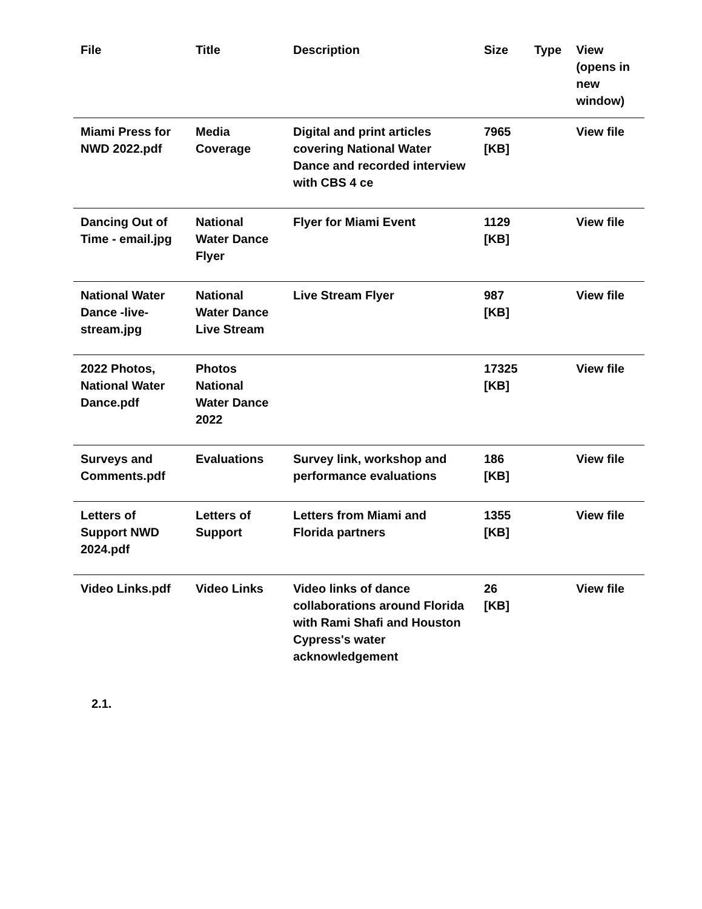| File | Title | Description | Size | Type | View (opens in new window) |
| --- | --- | --- | --- | --- | --- |
| Miami Press for NWD 2022.pdf | Media Coverage | Digital and print articles covering National Water Dance and recorded interview with CBS 4 ce | 7965 [KB] | | View file |
| Dancing Out of Time - email.jpg | National Water Dance Flyer | Flyer for Miami Event | 1129 [KB] | | View file |
| National Water Dance -live-stream.jpg | National Water Dance Live Stream | Live Stream Flyer | 987 [KB] | | View file |
| 2022 Photos, National Water Dance.pdf | Photos National Water Dance 2022 | | 17325 [KB] | | View file |
| Surveys and Comments.pdf | Evaluations | Survey link, workshop and performance evaluations | 186 [KB] | | View file |
| Letters of Support NWD 2024.pdf | Letters of Support | Letters from Miami and Florida partners | 1355 [KB] | | View file |
| Video Links.pdf | Video Links | Video links of dance collaborations around Florida with Rami Shafi and Houston Cypress's water acknowledgement | 26 [KB] | | View file |
2.1.